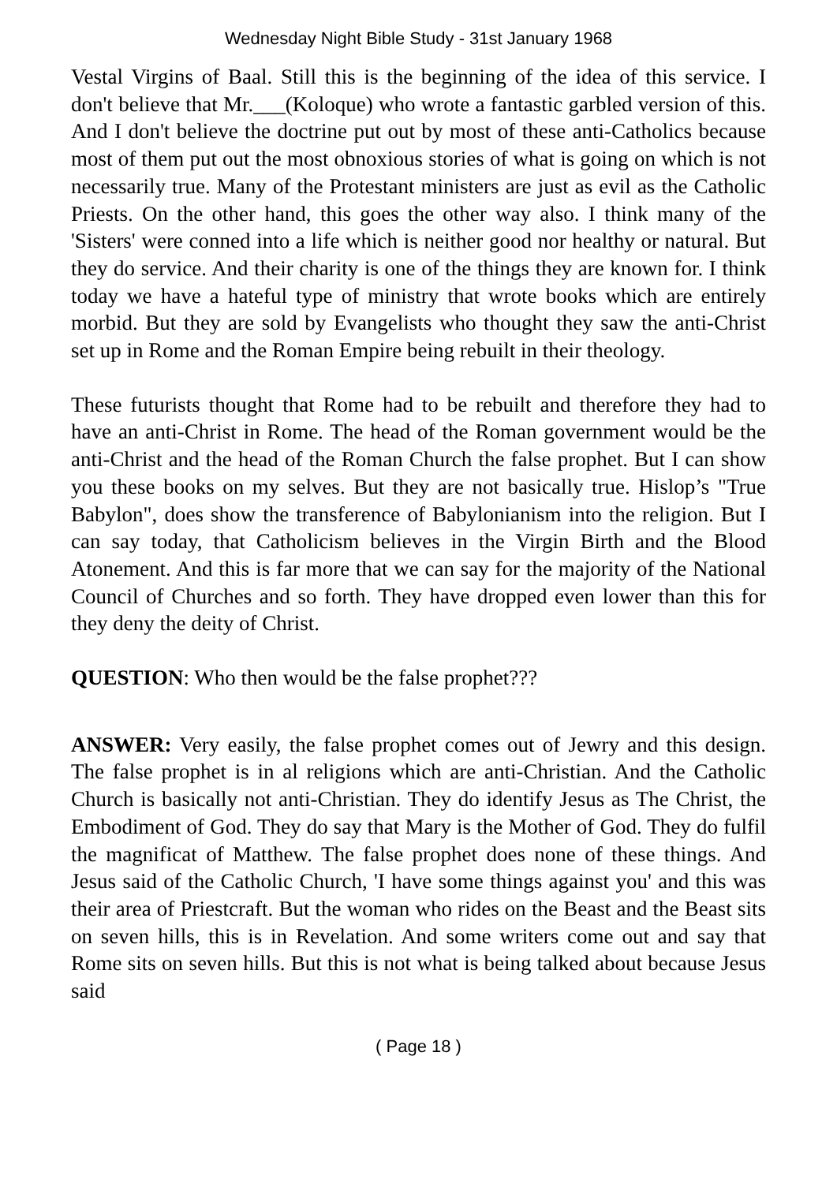Wednesday Night Bible Study - 31st January 1968
Vestal Virgins of Baal. Still this is the beginning of the idea of this service. I don't believe that Mr.___(Koloque) who wrote a fantastic garbled version of this. And I don't believe the doctrine put out by most of these anti-Catholics because most of them put out the most obnoxious stories of what is going on which is not necessarily true. Many of the Protestant ministers are just as evil as the Catholic Priests. On the other hand, this goes the other way also. I think many of the 'Sisters' were conned into a life which is neither good nor healthy or natural. But they do service. And their charity is one of the things they are known for. I think today we have a hateful type of ministry that wrote books which are entirely morbid. But they are sold by Evangelists who thought they saw the anti-Christ set up in Rome and the Roman Empire being rebuilt in their theology.
These futurists thought that Rome had to be rebuilt and therefore they had to have an anti-Christ in Rome. The head of the Roman government would be the anti-Christ and the head of the Roman Church the false prophet. But I can show you these books on my selves. But they are not basically true. Hislop’s "True Babylon", does show the transference of Babylonianism into the religion. But I can say today, that Catholicism believes in the Virgin Birth and the Blood Atonement. And this is far more that we can say for the majority of the National Council of Churches and so forth. They have dropped even lower than this for they deny the deity of Christ.
QUESTION: Who then would be the false prophet???
ANSWER: Very easily, the false prophet comes out of Jewry and this design. The false prophet is in al religions which are anti-Christian. And the Catholic Church is basically not anti-Christian. They do identify Jesus as The Christ, the Embodiment of God. They do say that Mary is the Mother of God. They do fulfil the magnificat of Matthew. The false prophet does none of these things. And Jesus said of the Catholic Church, 'I have some things against you' and this was their area of Priestcraft. But the woman who rides on the Beast and the Beast sits on seven hills, this is in Revelation. And some writers come out and say that Rome sits on seven hills. But this is not what is being talked about because Jesus said
( Page 18 )